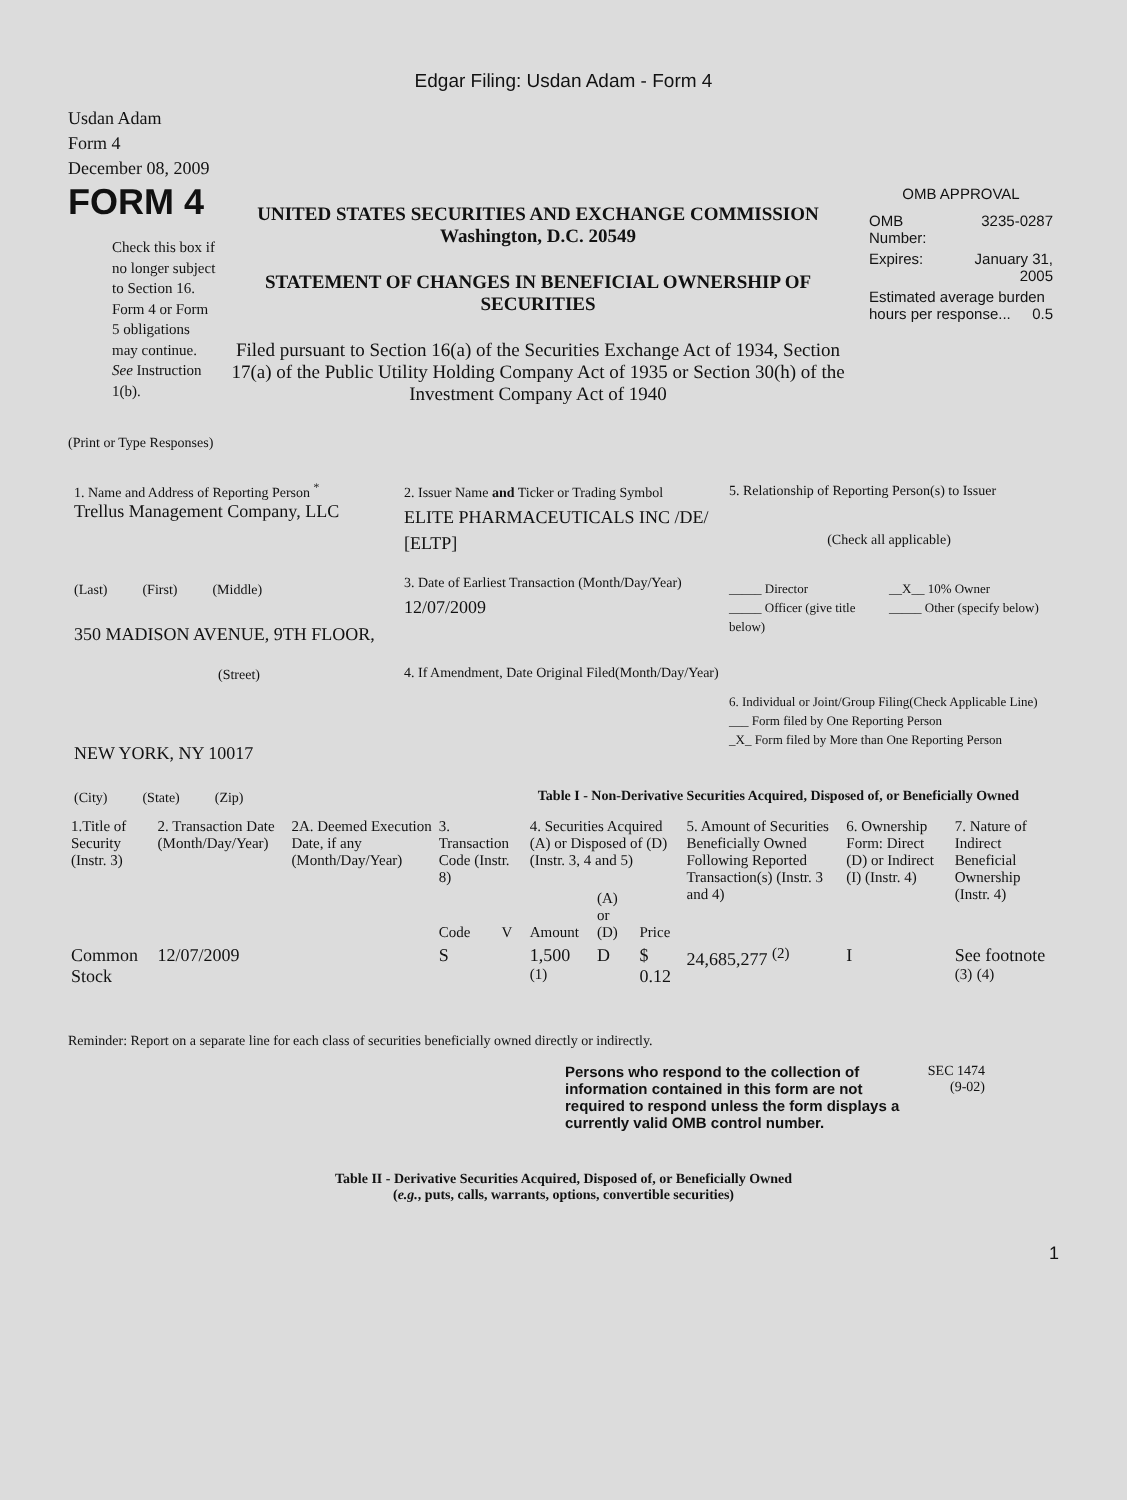Edgar Filing: Usdan Adam - Form 4
Usdan Adam
Form 4
December 08, 2009
FORM 4
Check this box if no longer subject to Section 16. Form 4 or Form 5 obligations may continue. See Instruction 1(b).
UNITED STATES SECURITIES AND EXCHANGE COMMISSION
Washington, D.C. 20549
STATEMENT OF CHANGES IN BENEFICIAL OWNERSHIP OF SECURITIES
Filed pursuant to Section 16(a) of the Securities Exchange Act of 1934, Section 17(a) of the Public Utility Holding Company Act of 1935 or Section 30(h) of the Investment Company Act of 1940
OMB APPROVAL
| OMB Number: | 3235-0287 |
| Expires: | January 31, 2005 |
| Estimated average burden hours per response... 0.5 | |
(Print or Type Responses)
1. Name and Address of Reporting Person <sup>*</sup>
Trellus Management Company, LLC
(Last) (First) (Middle)
350 MADISON AVENUE, 9TH FLOOR,
(Street)
NEW YORK, NY 10017
(City) (State) (Zip)
2. Issuer Name and Ticker or Trading Symbol
ELITE PHARMACEUTICALS INC /DE/ [ELTP]
3. Date of Earliest Transaction (Month/Day/Year)
12/07/2009
4. If Amendment, Date Original Filed(Month/Day/Year)
5. Relationship of Reporting Person(s) to Issuer
(Check all applicable)
_____ Director
_____ Officer (give title below)
__X__ 10% Owner
_____ Other (specify below)
6. Individual or Joint/Group Filing(Check Applicable Line)
___ Form filed by One Reporting Person
_X_ Form filed by More than One Reporting Person
Table I - Non-Derivative Securities Acquired, Disposed of, or Beneficially Owned
| 1.Title of Security (Instr. 3) | 2. Transaction Date (Month/Day/Year) | 2A. Deemed Execution Date, if any (Month/Day/Year) | 3. Transaction Code (Instr. 8) | | 4. Securities Acquired (A) or Disposed of (D) (Instr. 3, 4 and 5) | | | 5. Amount of Securities Beneficially Owned Following Reported Transaction(s) (Instr. 3 and 4) | 6. Ownership Form: Direct (D) or Indirect (I) (Instr. 4) | 7. Nature of Indirect Beneficial Ownership (Instr. 4) |
| --- | --- | --- | --- | --- | --- | --- | --- | --- | --- | --- |
| | | | Code | V | Amount | (A) or (D) | Price | | | |
| Common Stock | 12/07/2009 | | S | | 1,500 <sup>(1)</sup> | D | $ 0.12 | 24,685,277 <sup>(2)</sup> | I | See footnote <sup>(3)</sup> <sup>(4)</sup> |
Reminder: Report on a separate line for each class of securities beneficially owned directly or indirectly.
Persons who respond to the collection of information contained in this form are not required to respond unless the form displays a currently valid OMB control number.
SEC 1474
(9-02)
Table II - Derivative Securities Acquired, Disposed of, or Beneficially Owned
(e.g., puts, calls, warrants, options, convertible securities)
1